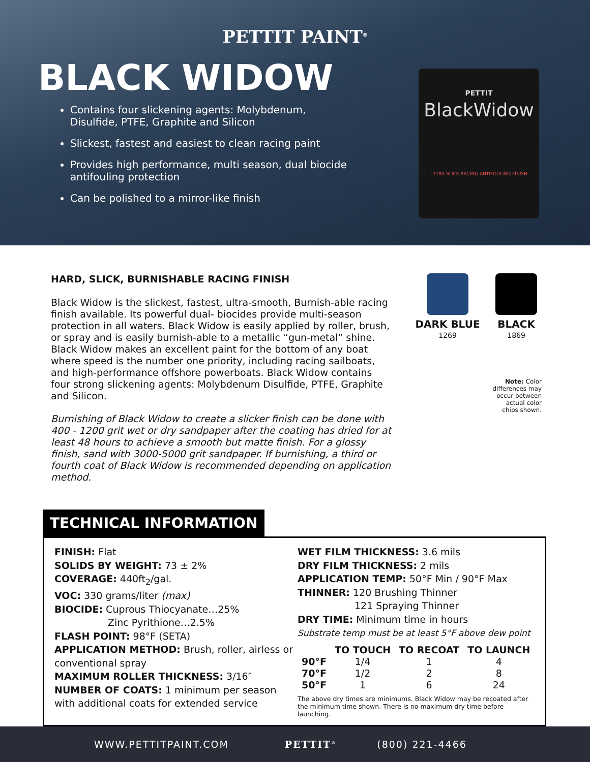PETTIT PAINT<sup>®</sup>
BLACK WIDOW
Contains four slickening agents: Molybdenum, Disulfide, PTFE, Graphite and Silicon
Slickest, fastest and easiest to clean racing paint
Provides high performance, multi season, dual biocide antifouling protection
Can be polished to a mirror-like finish
PETTIT
BlackWidow
ULTRA-SLICK RACING ANTIFOULING FINISH
HARD, SLICK, BURNISHABLE RACING FINISH
Black Widow is the slickest, fastest, ultra-smooth, Burnish-able racing finish available. Its powerful dual- biocides provide multi-season protection in all waters. Black Widow is easily applied by roller, brush, or spray and is easily burnish-able to a metallic “gun-metal” shine. Black Widow makes an excellent paint for the bottom of any boat where speed is the number one priority, including racing sailboats, and high-performance offshore powerboats. Black Widow contains four strong slickening agents: Molybdenum Disulfide, PTFE, Graphite and Silicon.
Burnishing of Black Widow to create a slicker finish can be done with 400 - 1200 grit wet or dry sandpaper after the coating has dried for at least 48 hours to achieve a smooth but matte finish. For a glossy finish, sand with 3000-5000 grit sandpaper. If burnishing, a third or fourth coat of Black Widow is recommended depending on application method.
DARK BLUE
1269
BLACK
1869
Note: Color differences may occur between actual color chips shown.
TECHNICAL INFORMATION
FINISH: Flat
SOLIDS BY WEIGHT: 73 ± 2%
COVERAGE: 440ft<sub>2</sub>/gal.
VOC: 330 grams/liter (max)
BIOCIDE: Cuprous Thiocyanate…25%
Zinc Pyrithione…2.5%
FLASH POINT: 98°F (SETA)
APPLICATION METHOD: Brush, roller, airless or conventional spray
MAXIMUM ROLLER THICKNESS: 3/16″
NUMBER OF COATS: 1 minimum per season with additional coats for extended service
WET FILM THICKNESS: 3.6 mils
DRY FILM THICKNESS: 2 mils
APPLICATION TEMP: 50°F Min / 90°F Max
THINNER: 120 Brushing Thinner
121 Spraying Thinner
DRY TIME: Minimum time in hours
Substrate temp must be at least 5°F above dew point
| | TO TOUCH | TO RECOAT | TO LAUNCH |
| --- | --- | --- | --- |
| 90°F | 1/4 | 1 | 4 |
| 70°F | 1/2 | 2 | 8 |
| 50°F | 1 | 6 | 24 |
The above dry times are minimums. Black Widow may be recoated after the minimum time shown. There is no maximum dry time before launching.
WWW.PETTITPAINT.COM PETTIT<sup>®</sup> (800) 221-4466